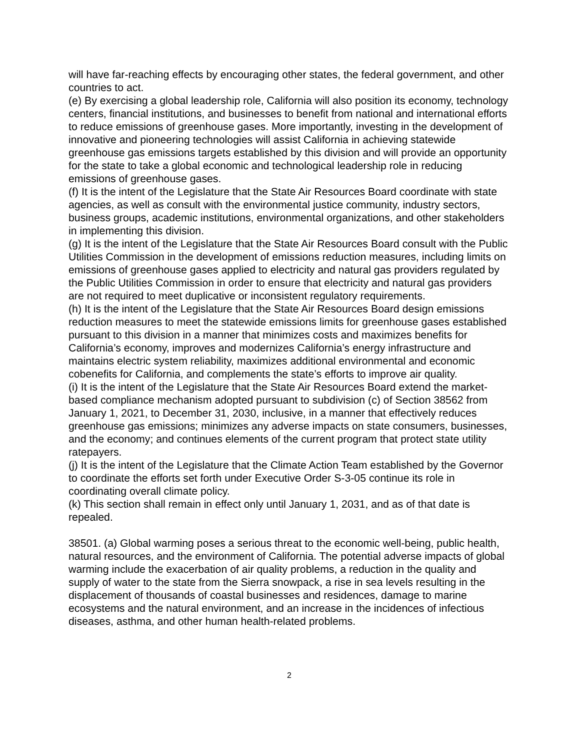will have far-reaching effects by encouraging other states, the federal government, and other countries to act.
(e) By exercising a global leadership role, California will also position its economy, technology centers, financial institutions, and businesses to benefit from national and international efforts to reduce emissions of greenhouse gases. More importantly, investing in the development of innovative and pioneering technologies will assist California in achieving statewide greenhouse gas emissions targets established by this division and will provide an opportunity for the state to take a global economic and technological leadership role in reducing emissions of greenhouse gases.
(f) It is the intent of the Legislature that the State Air Resources Board coordinate with state agencies, as well as consult with the environmental justice community, industry sectors, business groups, academic institutions, environmental organizations, and other stakeholders in implementing this division.
(g) It is the intent of the Legislature that the State Air Resources Board consult with the Public Utilities Commission in the development of emissions reduction measures, including limits on emissions of greenhouse gases applied to electricity and natural gas providers regulated by the Public Utilities Commission in order to ensure that electricity and natural gas providers are not required to meet duplicative or inconsistent regulatory requirements.
(h) It is the intent of the Legislature that the State Air Resources Board design emissions reduction measures to meet the statewide emissions limits for greenhouse gases established pursuant to this division in a manner that minimizes costs and maximizes benefits for California’s economy, improves and modernizes California’s energy infrastructure and maintains electric system reliability, maximizes additional environmental and economic cobenefits for California, and complements the state’s efforts to improve air quality.
(i) It is the intent of the Legislature that the State Air Resources Board extend the market-based compliance mechanism adopted pursuant to subdivision (c) of Section 38562 from January 1, 2021, to December 31, 2030, inclusive, in a manner that effectively reduces greenhouse gas emissions; minimizes any adverse impacts on state consumers, businesses, and the economy; and continues elements of the current program that protect state utility ratepayers.
(j) It is the intent of the Legislature that the Climate Action Team established by the Governor to coordinate the efforts set forth under Executive Order S-3-05 continue its role in coordinating overall climate policy.
(k) This section shall remain in effect only until January 1, 2031, and as of that date is repealed.
38501. (a) Global warming poses a serious threat to the economic well-being, public health, natural resources, and the environment of California. The potential adverse impacts of global warming include the exacerbation of air quality problems, a reduction in the quality and supply of water to the state from the Sierra snowpack, a rise in sea levels resulting in the displacement of thousands of coastal businesses and residences, damage to marine ecosystems and the natural environment, and an increase in the incidences of infectious diseases, asthma, and other human health-related problems.
2